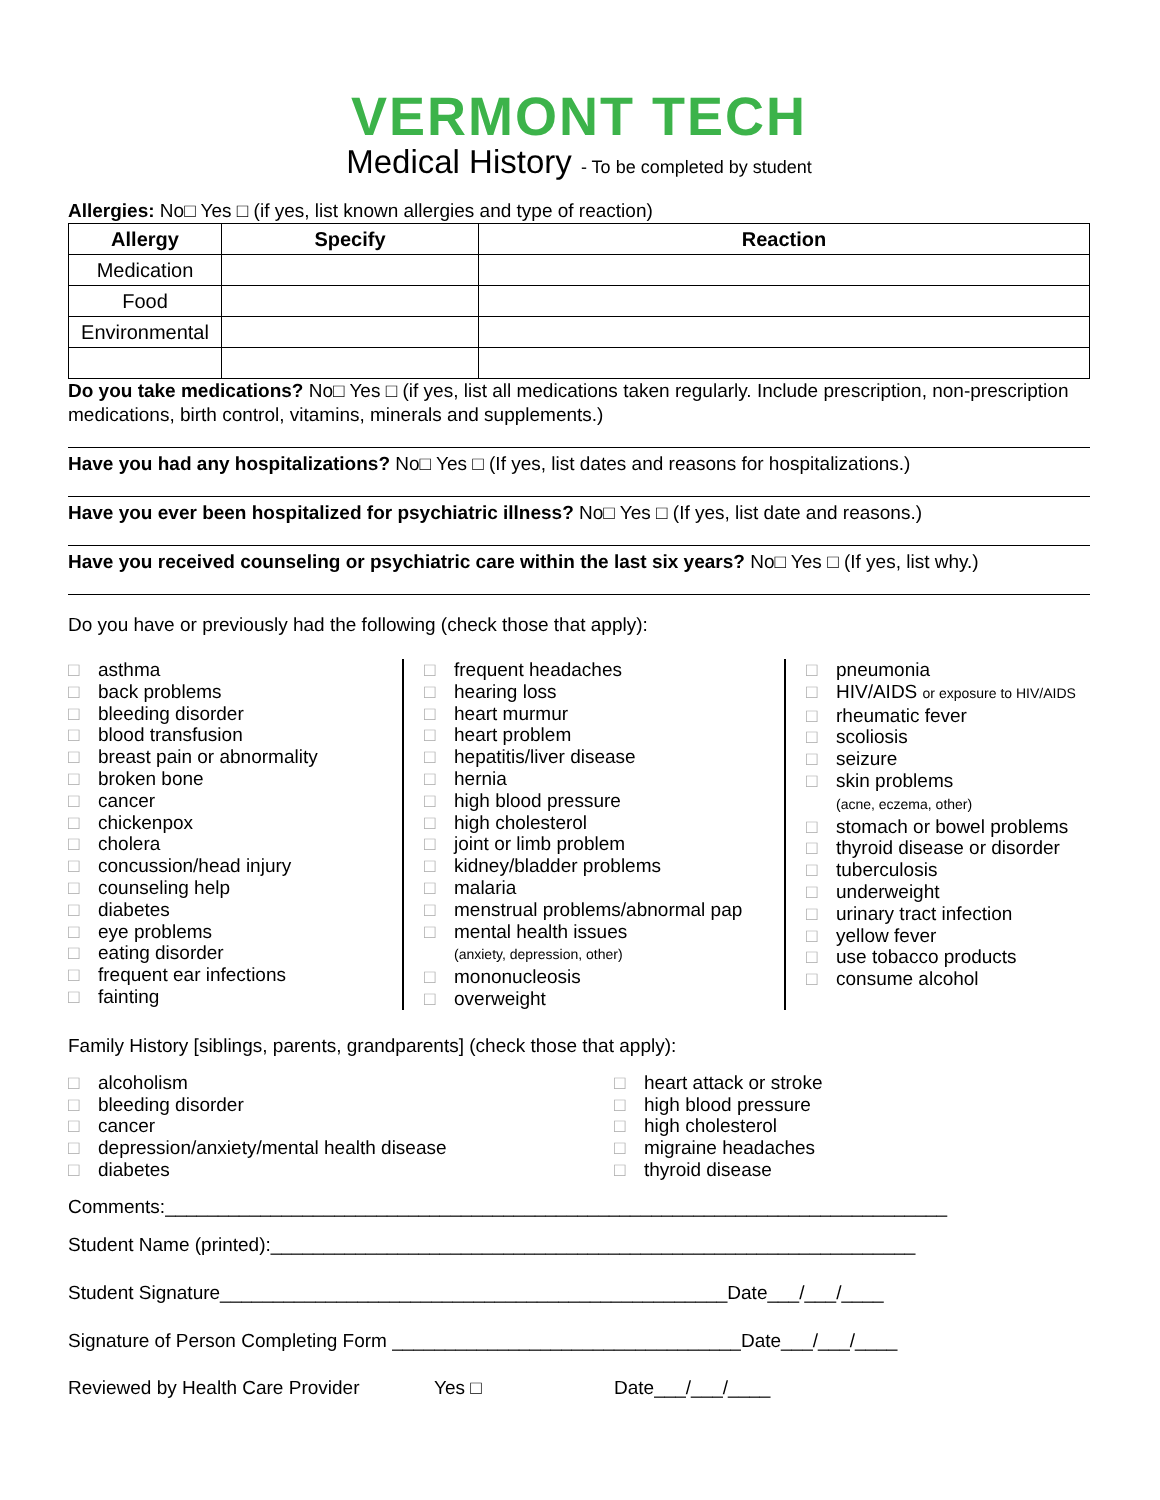VERMONT TECH
Medical History - To be completed by student
Allergies: No□ Yes □ (if yes, list known allergies and type of reaction)
| Allergy | Specify | Reaction |
| --- | --- | --- |
| Medication | | |
| Food | | |
| Environmental | | |
Do you take medications? No□ Yes □ (if yes, list all medications taken regularly. Include prescription, non-prescription medications, birth control, vitamins, minerals and supplements.)
Have you had any hospitalizations? No□ Yes □ (If yes, list dates and reasons for hospitalizations.)
Have you ever been hospitalized for psychiatric illness? No□ Yes □ (If yes, list date and reasons.)
Have you received counseling or psychiatric care within the last six years? No□ Yes □ (If yes, list why.)
Do you have or previously had the following (check those that apply):
□ asthma
□ back problems
□ bleeding disorder
□ blood transfusion
□ breast pain or abnormality
□ broken bone
□ cancer
□ chickenpox
□ cholera
□ concussion/head injury
□ counseling help
□ diabetes
□ eye problems
□ eating disorder
□ frequent ear infections
□ fainting
□ frequent headaches
□ hearing loss
□ heart murmur
□ heart problem
□ hepatitis/liver disease
□ hernia
□ high blood pressure
□ high cholesterol
□ joint or limb problem
□ kidney/bladder problems
□ malaria
□ menstrual problems/abnormal pap
□ mental health issues
(anxiety, depression, other)
□ mononucleosis
□ overweight
□ pneumonia
□ HIV/AIDS or exposure to HIV/AIDS
□ rheumatic fever
□ scoliosis
□ seizure
□ skin problems
(acne, eczema, other)
□ stomach or bowel problems
□ thyroid disease or disorder
□ tuberculosis
□ underweight
□ urinary tract infection
□ yellow fever
□ use tobacco products
□ consume alcohol
Family History [siblings, parents, grandparents] (check those that apply):
□ alcoholism
□ bleeding disorder
□ cancer
□ depression/anxiety/mental health disease
□ diabetes
□ heart attack or stroke
□ high blood pressure
□ high cholesterol
□ migraine headaches
□ thyroid disease
Comments:__________________________________________________________________________
Student Name (printed):_____________________________________________________________
Student Signature________________________________________________Date___/___/____
Signature of Person Completing Form _________________________________Date___/___/____
Reviewed by Health Care Provider Yes □ Date___/___/____